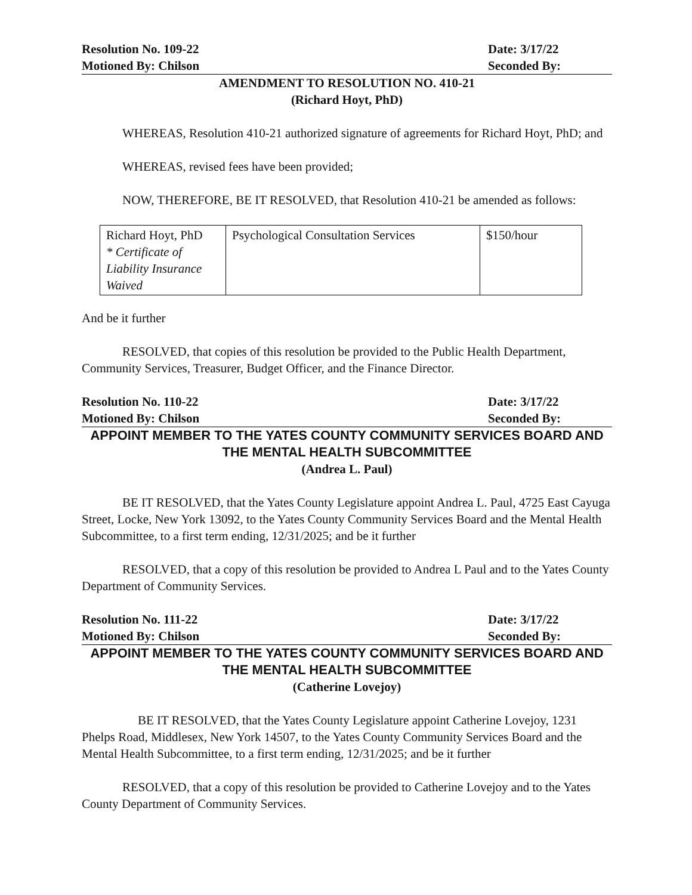Resolution No. 109-22 Date: 3/17/22
Motioned By: Chilson Seconded By:
AMENDMENT TO RESOLUTION NO. 410-21
(Richard Hoyt, PhD)
WHEREAS, Resolution 410-21 authorized signature of agreements for Richard Hoyt, PhD; and
WHEREAS, revised fees have been provided;
NOW, THEREFORE, BE IT RESOLVED, that Resolution 410-21 be amended as follows:
| Richard Hoyt, PhD * Certificate of Liability Insurance Waived | Psychological Consultation Services | $150/hour |
And be it further
RESOLVED, that copies of this resolution be provided to the Public Health Department, Community Services, Treasurer, Budget Officer, and the Finance Director.
Resolution No. 110-22 Date: 3/17/22
Motioned By: Chilson Seconded By:
APPOINT MEMBER TO THE YATES COUNTY COMMUNITY SERVICES BOARD AND THE MENTAL HEALTH SUBCOMMITTEE
(Andrea L. Paul)
BE IT RESOLVED, that the Yates County Legislature appoint Andrea L. Paul, 4725 East Cayuga Street, Locke, New York 13092, to the Yates County Community Services Board and the Mental Health Subcommittee, to a first term ending, 12/31/2025; and be it further
RESOLVED, that a copy of this resolution be provided to Andrea L Paul and to the Yates County Department of Community Services.
Resolution No. 111-22 Date: 3/17/22
Motioned By: Chilson Seconded By:
APPOINT MEMBER TO THE YATES COUNTY COMMUNITY SERVICES BOARD AND THE MENTAL HEALTH SUBCOMMITTEE
(Catherine Lovejoy)
BE IT RESOLVED, that the Yates County Legislature appoint Catherine Lovejoy, 1231 Phelps Road, Middlesex, New York 14507, to the Yates County Community Services Board and the Mental Health Subcommittee, to a first term ending, 12/31/2025; and be it further
RESOLVED, that a copy of this resolution be provided to Catherine Lovejoy and to the Yates County Department of Community Services.